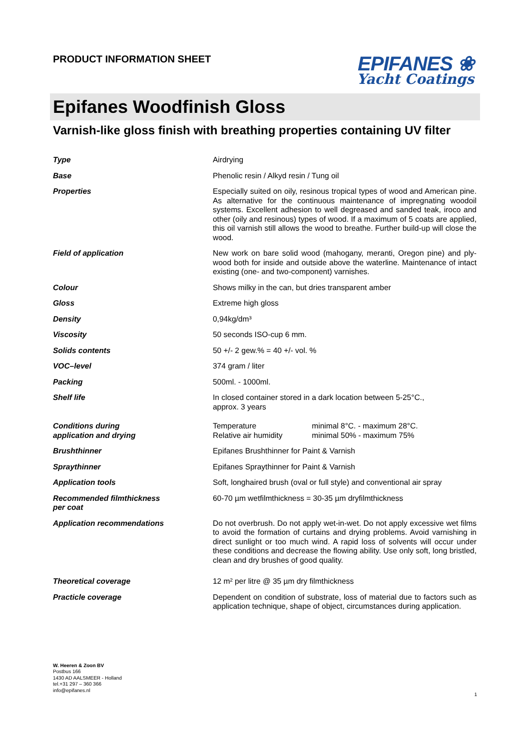PRODUCT INFORMATION SHEET
EPIFANES ❀
Yacht Coatings
Epifanes Woodfinish Gloss
Varnish-like gloss finish with breathing properties containing UV filter
| Type | Airdrying |
| Base | Phenolic resin / Alkyd resin / Tung oil |
| Properties | Especially suited on oily, resinous tropical types of wood and American pine. As alternative for the continuous maintenance of impregnating woodoil systems. Excellent adhesion to well degreased and sanded teak, iroco and other (oily and resinous) types of wood. If a maximum of 5 coats are applied, this oil varnish still allows the wood to breathe. Further build-up will close the wood. |
| Field of application | New work on bare solid wood (mahogany, meranti, Oregon pine) and ply-wood both for inside and outside above the waterline. Maintenance of intact existing (one- and two-component) varnishes. |
| Colour | Shows milky in the can, but dries transparent amber |
| Gloss | Extreme high gloss |
| Density | 0,94kg/dm³ |
| Viscosity | 50 seconds ISO-cup 6 mm. |
| Solids contents | 50 +/- 2 gew.% = 40 +/- vol. % |
| VOC–level | 374 gram / liter |
| Packing | 500ml. - 1000ml. |
| Shelf life | In closed container stored in a dark location between 5-25°C., approx. 3 years |
| Conditions during application and drying | Temperature minimal 8°C. - maximum 28°C. Relative air humidity minimal 50% - maximum 75% |
| Brushthinner | Epifanes Brushthinner for Paint & Varnish |
| Spraythinner | Epifanes Spraythinner for Paint & Varnish |
| Application tools | Soft, longhaired brush (oval or full style) and conventional air spray |
| Recommended filmthickness per coat | 60-70 µm wetfilmthickness = 30-35 µm dryfilmthickness |
| Application recommendations | Do not overbrush. Do not apply wet-in-wet. Do not apply excessive wet films to avoid the formation of curtains and drying problems. Avoid varnishing in direct sunlight or too much wind. A rapid loss of solvents will occur under these conditions and decrease the flowing ability. Use only soft, long bristled, clean and dry brushes of good quality. |
| Theoretical coverage | 12 m² per litre @ 35 µm dry filmthickness |
| Practicle coverage | Dependent on condition of substrate, loss of material due to factors such as application technique, shape of object, circumstances during application. |
W. Heeren & Zoon BV
Postbus 166
1430 AD AALSMEER - Holland
tel.+31 297 – 360 366
info@epifanes.nl
1